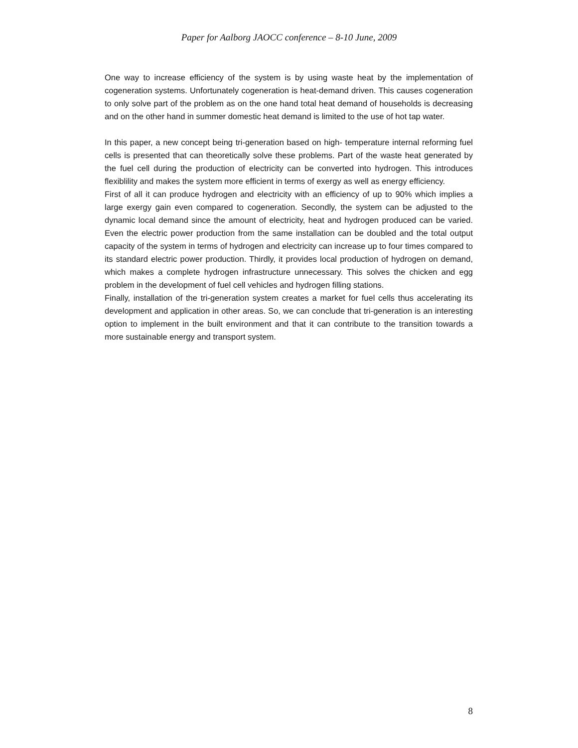Paper for Aalborg JAOCC conference – 8-10 June, 2009
One way to increase efficiency of the system is by using waste heat by the implementation of cogeneration systems. Unfortunately cogeneration is heat-demand driven. This causes cogeneration to only solve part of the problem as on the one hand total heat demand of households is decreasing and on the other hand in summer domestic heat demand is limited to the use of hot tap water.
In this paper, a new concept being tri-generation based on high- temperature internal reforming fuel cells is presented that can theoretically solve these problems. Part of the waste heat generated by the fuel cell during the production of electricity can be converted into hydrogen. This introduces flexiblility and makes the system more efficient in terms of exergy as well as energy efficiency.
First of all it can produce hydrogen and electricity with an efficiency of up to 90% which implies a large exergy gain even compared to cogeneration. Secondly, the system can be adjusted to the dynamic local demand since the amount of electricity, heat and hydrogen produced can be varied. Even the electric power production from the same installation can be doubled and the total output capacity of the system in terms of hydrogen and electricity can increase up to four times compared to its standard electric power production. Thirdly, it provides local production of hydrogen on demand, which makes a complete hydrogen infrastructure unnecessary. This solves the chicken and egg problem in the development of fuel cell vehicles and hydrogen filling stations.
Finally, installation of the tri-generation system creates a market for fuel cells thus accelerating its development and application in other areas. So, we can conclude that tri-generation is an interesting option to implement in the built environment and that it can contribute to the transition towards a more sustainable energy and transport system.
8